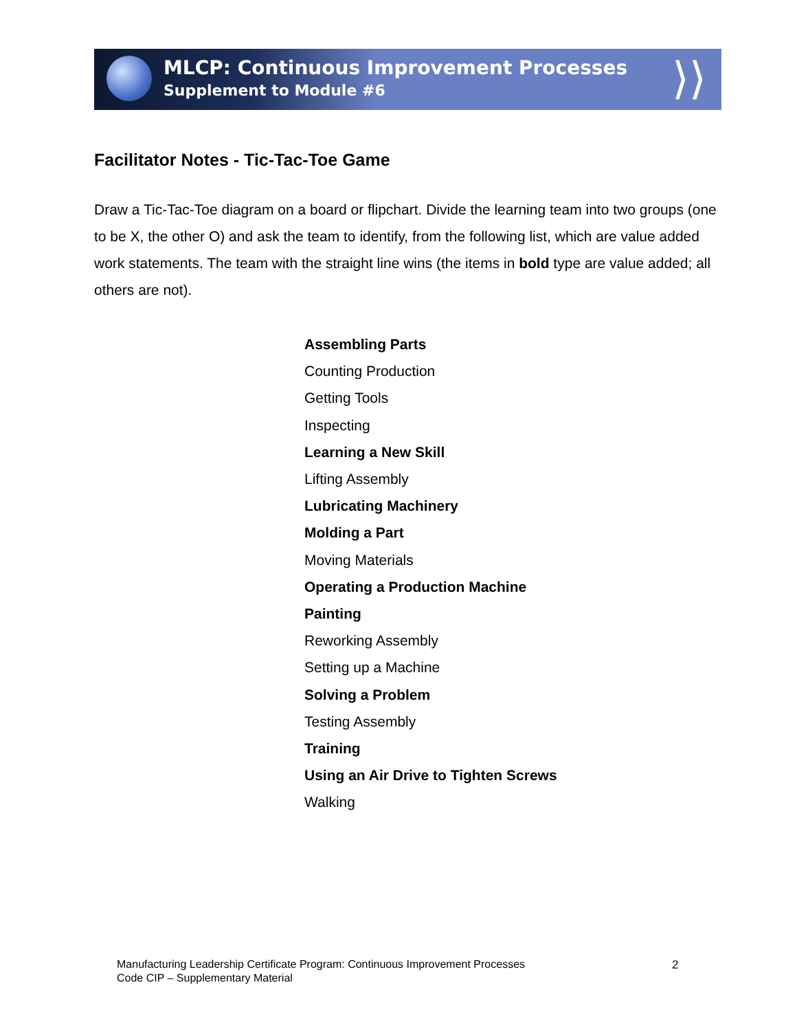⟩⟩
MLCP: Continuous Improvement Processes
Supplement to Module #6
Facilitator Notes - Tic-Tac-Toe Game
Draw a Tic-Tac-Toe diagram on a board or flipchart. Divide the learning team into two groups (one to be X, the other O) and ask the team to identify, from the following list, which are value added work statements. The team with the straight line wins (the items in bold type are value added; all others are not).
Assembling Parts
Counting Production
Getting Tools
Inspecting
Learning a New Skill
Lifting Assembly
Lubricating Machinery
Molding a Part
Moving Materials
Operating a Production Machine
Painting
Reworking Assembly
Setting up a Machine
Solving a Problem
Testing Assembly
Training
Using an Air Drive to Tighten Screws
Walking
Manufacturing Leadership Certificate Program: Continuous Improvement Processes
Code CIP – Supplementary Material
2